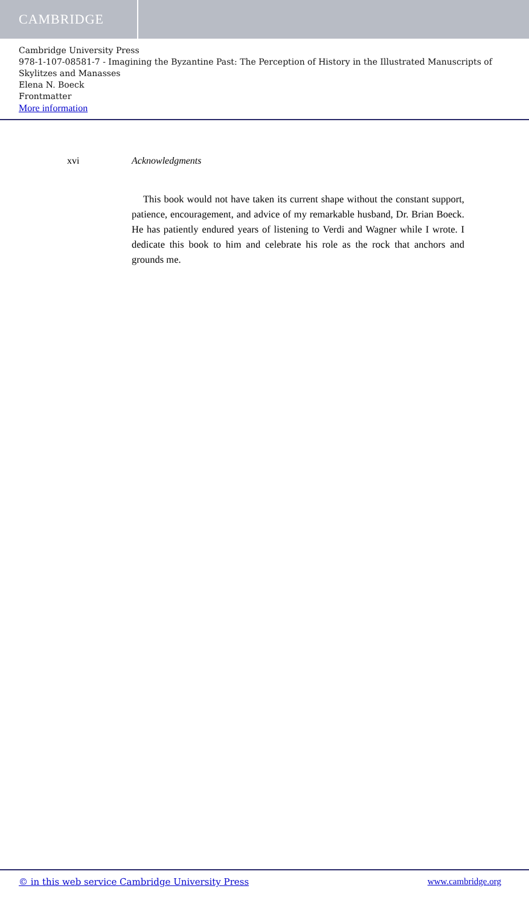CAMBRIDGE
Cambridge University Press
978-1-107-08581-7 - Imagining the Byzantine Past: The Perception of History in the Illustrated Manuscripts of Skylitzes and Manasses
Elena N. Boeck
Frontmatter
More information
xvi Acknowledgments
This book would not have taken its current shape without the constant support, patience, encouragement, and advice of my remarkable husband, Dr. Brian Boeck. He has patiently endured years of listening to Verdi and Wagner while I wrote. I dedicate this book to him and celebrate his role as the rock that anchors and grounds me.
© in this web service Cambridge University Press www.cambridge.org